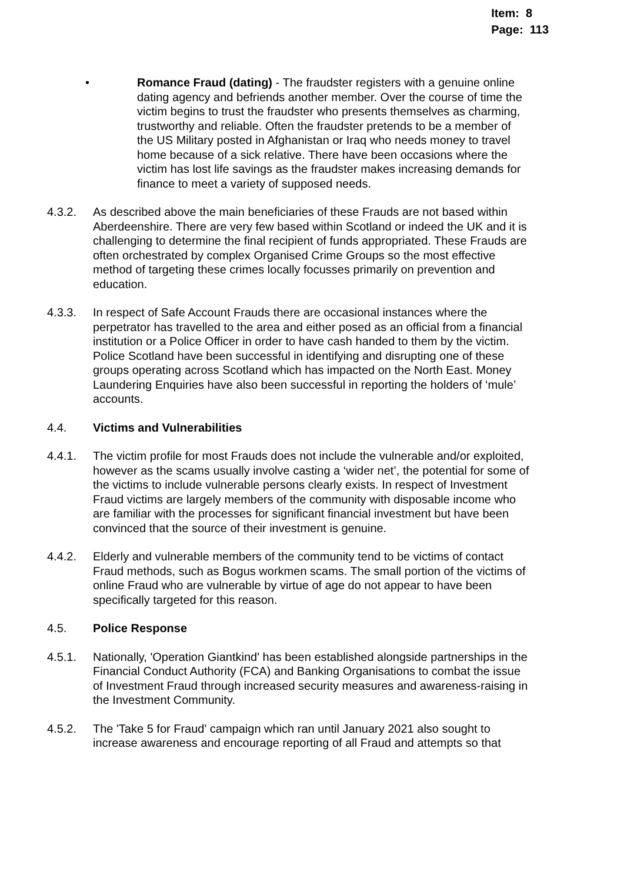Item: 8
Page: 113
• Romance Fraud (dating) - The fraudster registers with a genuine online dating agency and befriends another member. Over the course of time the victim begins to trust the fraudster who presents themselves as charming, trustworthy and reliable. Often the fraudster pretends to be a member of the US Military posted in Afghanistan or Iraq who needs money to travel home because of a sick relative. There have been occasions where the victim has lost life savings as the fraudster makes increasing demands for finance to meet a variety of supposed needs.
4.3.2. As described above the main beneficiaries of these Frauds are not based within Aberdeenshire. There are very few based within Scotland or indeed the UK and it is challenging to determine the final recipient of funds appropriated. These Frauds are often orchestrated by complex Organised Crime Groups so the most effective method of targeting these crimes locally focusses primarily on prevention and education.
4.3.3. In respect of Safe Account Frauds there are occasional instances where the perpetrator has travelled to the area and either posed as an official from a financial institution or a Police Officer in order to have cash handed to them by the victim. Police Scotland have been successful in identifying and disrupting one of these groups operating across Scotland which has impacted on the North East. Money Laundering Enquiries have also been successful in reporting the holders of ‘mule’ accounts.
4.4. Victims and Vulnerabilities
4.4.1. The victim profile for most Frauds does not include the vulnerable and/or exploited, however as the scams usually involve casting a ‘wider net’, the potential for some of the victims to include vulnerable persons clearly exists. In respect of Investment Fraud victims are largely members of the community with disposable income who are familiar with the processes for significant financial investment but have been convinced that the source of their investment is genuine.
4.4.2. Elderly and vulnerable members of the community tend to be victims of contact Fraud methods, such as Bogus workmen scams. The small portion of the victims of online Fraud who are vulnerable by virtue of age do not appear to have been specifically targeted for this reason.
4.5. Police Response
4.5.1. Nationally, 'Operation Giantkind' has been established alongside partnerships in the Financial Conduct Authority (FCA) and Banking Organisations to combat the issue of Investment Fraud through increased security measures and awareness-raising in the Investment Community.
4.5.2. The 'Take 5 for Fraud' campaign which ran until January 2021 also sought to increase awareness and encourage reporting of all Fraud and attempts so that